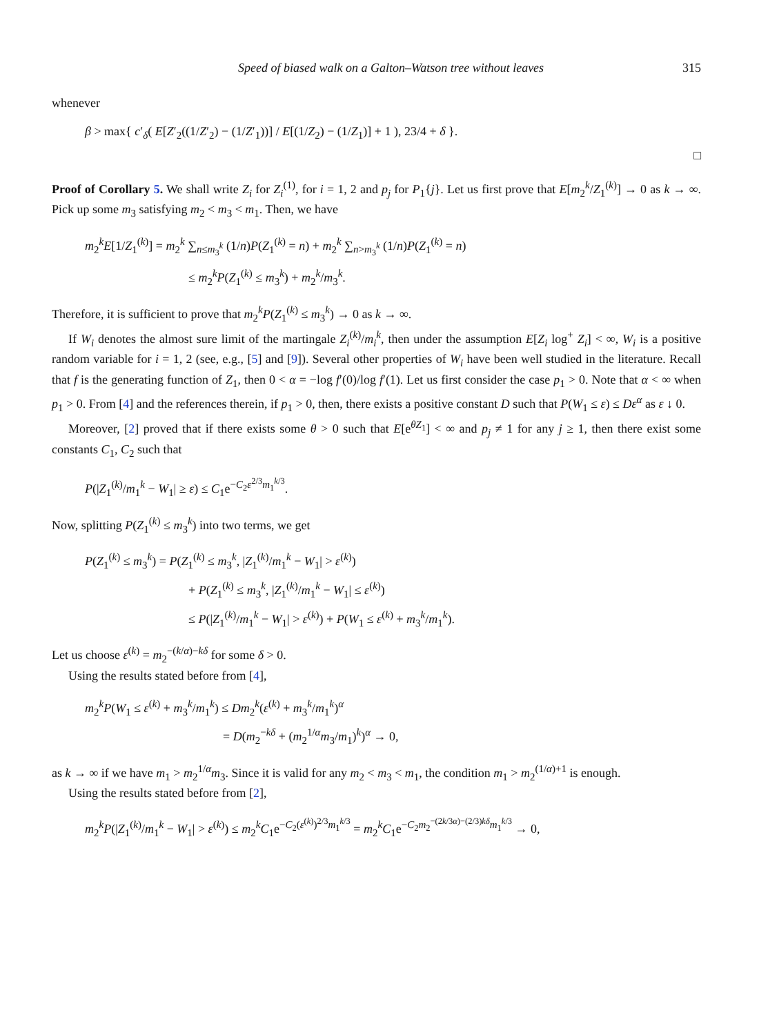Speed of biased walk on a Galton–Watson tree without leaves 315
whenever
β > max{ c′<sub>δ</sub>( E[Z′<sub>2</sub>((1/Z′<sub>2</sub>) − (1/Z′<sub>1</sub>))] / E[(1/Z<sub>2</sub>) − (1/Z<sub>1</sub>)] + 1 ), 23/4 + δ }.
□
Proof of Corollary 5. We shall write Z<sub>i</sub> for Z<sub>i</sub><sup>(1)</sup>, for i = 1, 2 and p<sub>j</sub> for P<sub>1</sub>{j}. Let us first prove that E[m<sub>2</sub><sup>k</sup>/Z<sub>1</sub><sup>(k)</sup>] → 0 as k → ∞. Pick up some m<sub>3</sub> satisfying m<sub>2</sub> < m<sub>3</sub> < m<sub>1</sub>. Then, we have
m<sub>2</sub><sup>k</sup>E[1/Z<sub>1</sub><sup>(k)</sup>] = m<sub>2</sub><sup>k</sup> ∑<sub>n≤m<sub>3</sub><sup>k</sup></sub> (1/n)P(Z<sub>1</sub><sup>(k)</sup> = n) + m<sub>2</sub><sup>k</sup> ∑<sub>n>m<sub>3</sub><sup>k</sup></sub> (1/n)P(Z<sub>1</sub><sup>(k)</sup> = n)
≤ m<sub>2</sub><sup>k</sup>P(Z<sub>1</sub><sup>(k)</sup> ≤ m<sub>3</sub><sup>k</sup>) + m<sub>2</sub><sup>k</sup>/m<sub>3</sub><sup>k</sup>.
Therefore, it is sufficient to prove that m<sub>2</sub><sup>k</sup>P(Z<sub>1</sub><sup>(k)</sup> ≤ m<sub>3</sub><sup>k</sup>) → 0 as k → ∞.
If W<sub>i</sub> denotes the almost sure limit of the martingale Z<sub>i</sub><sup>(k)</sup>/m<sub>i</sub><sup>k</sup>, then under the assumption E[Z<sub>i</sub> log<sup>+</sup> Z<sub>i</sub>] < ∞, W<sub>i</sub> is a positive random variable for i = 1, 2 (see, e.g., [5] and [9]). Several other properties of W<sub>i</sub> have been well studied in the literature. Recall that f is the generating function of Z<sub>1</sub>, then 0 < α = −log f′(0)/log f′(1). Let us first consider the case p<sub>1</sub> > 0. Note that α < ∞ when p<sub>1</sub> > 0. From [4] and the references therein, if p<sub>1</sub> > 0, then, there exists a positive constant D such that P(W<sub>1</sub> ≤ ε) ≤ Dε<sup>α</sup> as ε ↓ 0.
Moreover, [2] proved that if there exists some θ > 0 such that E[e<sup>θZ<sub>1</sub></sup>] < ∞ and p<sub>j</sub> ≠ 1 for any j ≥ 1, then there exist some constants C<sub>1</sub>, C<sub>2</sub> such that
P(|Z<sub>1</sub><sup>(k)</sup>/m<sub>1</sub><sup>k</sup> − W<sub>1</sub>| ≥ ε) ≤ C<sub>1</sub>e<sup>−C<sub>2</sub>ε<sup>2/3</sup>m<sub>1</sub><sup>k/3</sup></sup>.
Now, splitting P(Z<sub>1</sub><sup>(k)</sup> ≤ m<sub>3</sub><sup>k</sup>) into two terms, we get
P(Z<sub>1</sub><sup>(k)</sup> ≤ m<sub>3</sub><sup>k</sup>) = P(Z<sub>1</sub><sup>(k)</sup> ≤ m<sub>3</sub><sup>k</sup>, |Z<sub>1</sub><sup>(k)</sup>/m<sub>1</sub><sup>k</sup> − W<sub>1</sub>| > ε<sup>(k)</sup>)
+ P(Z<sub>1</sub><sup>(k)</sup> ≤ m<sub>3</sub><sup>k</sup>, |Z<sub>1</sub><sup>(k)</sup>/m<sub>1</sub><sup>k</sup> − W<sub>1</sub>| ≤ ε<sup>(k)</sup>)
≤ P(|Z<sub>1</sub><sup>(k)</sup>/m<sub>1</sub><sup>k</sup> − W<sub>1</sub>| > ε<sup>(k)</sup>) + P(W<sub>1</sub> ≤ ε<sup>(k)</sup> + m<sub>3</sub><sup>k</sup>/m<sub>1</sub><sup>k</sup>).
Let us choose ε<sup>(k)</sup> = m<sub>2</sub><sup>−(k/α)−kδ</sup> for some δ > 0.
Using the results stated before from [4],
m<sub>2</sub><sup>k</sup>P(W<sub>1</sub> ≤ ε<sup>(k)</sup> + m<sub>3</sub><sup>k</sup>/m<sub>1</sub><sup>k</sup>) ≤ Dm<sub>2</sub><sup>k</sup>(ε<sup>(k)</sup> + m<sub>3</sub><sup>k</sup>/m<sub>1</sub><sup>k</sup>)<sup>α</sup>
= D(m<sub>2</sub><sup>−kδ</sup> + (m<sub>2</sub><sup>1/α</sup>m<sub>3</sub>/m<sub>1</sub>)<sup>k</sup>)<sup>α</sup> → 0,
as k → ∞ if we have m<sub>1</sub> > m<sub>2</sub><sup>1/α</sup>m<sub>3</sub>. Since it is valid for any m<sub>2</sub> < m<sub>3</sub> < m<sub>1</sub>, the condition m<sub>1</sub> > m<sub>2</sub><sup>(1/α)+1</sup> is enough.
Using the results stated before from [2],
m<sub>2</sub><sup>k</sup>P(|Z<sub>1</sub><sup>(k)</sup>/m<sub>1</sub><sup>k</sup> − W<sub>1</sub>| > ε<sup>(k)</sup>) ≤ m<sub>2</sub><sup>k</sup>C<sub>1</sub>e<sup>−C<sub>2</sub>(ε<sup>(k)</sup>)<sup>2/3</sup>m<sub>1</sub><sup>k/3</sup></sup> = m<sub>2</sub><sup>k</sup>C<sub>1</sub>e<sup>−C<sub>2</sub>m<sub>2</sub><sup>−(2k/3α)−(2/3)kδ</sup>m<sub>1</sub><sup>k/3</sup></sup> → 0,